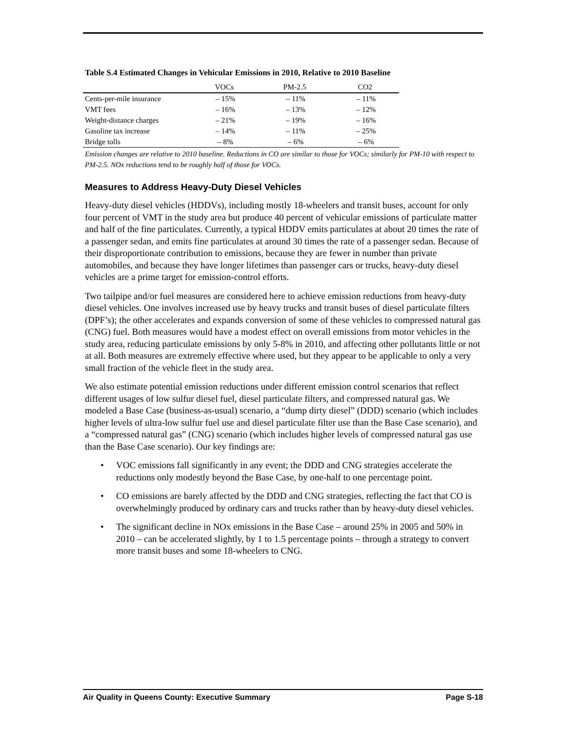Table S.4 Estimated Changes in Vehicular Emissions in 2010, Relative to 2010 Baseline
| | VOCs | PM-2.5 | CO2 |
| --- | --- | --- | --- |
| Cents-per-mile insurance | – 15% | – 11% | – 11% |
| VMT fees | – 16% | – 13% | – 12% |
| Weight-distance charges | – 21% | – 19% | – 16% |
| Gasoline tax increase | – 14% | – 11% | – 25% |
| Bridge tolls | – 8% | – 6% | – 6% |
Emission changes are relative to 2010 baseline. Reductions in CO are similar to those for VOCs; similarly for PM-10 with respect to PM-2.5. NOx reductions tend to be roughly half of those for VOCs.
Measures to Address Heavy-Duty Diesel Vehicles
Heavy-duty diesel vehicles (HDDVs), including mostly 18-wheelers and transit buses, account for only four percent of VMT in the study area but produce 40 percent of vehicular emissions of particulate matter and half of the fine particulates. Currently, a typical HDDV emits particulates at about 20 times the rate of a passenger sedan, and emits fine particulates at around 30 times the rate of a passenger sedan. Because of their disproportionate contribution to emissions, because they are fewer in number than private automobiles, and because they have longer lifetimes than passenger cars or trucks, heavy-duty diesel vehicles are a prime target for emission-control efforts.
Two tailpipe and/or fuel measures are considered here to achieve emission reductions from heavy-duty diesel vehicles. One involves increased use by heavy trucks and transit buses of diesel particulate filters (DPF’s); the other accelerates and expands conversion of some of these vehicles to compressed natural gas (CNG) fuel. Both measures would have a modest effect on overall emissions from motor vehicles in the study area, reducing particulate emissions by only 5-8% in 2010, and affecting other pollutants little or not at all. Both measures are extremely effective where used, but they appear to be applicable to only a very small fraction of the vehicle fleet in the study area.
We also estimate potential emission reductions under different emission control scenarios that reflect different usages of low sulfur diesel fuel, diesel particulate filters, and compressed natural gas. We modeled a Base Case (business-as-usual) scenario, a “dump dirty diesel” (DDD) scenario (which includes higher levels of ultra-low sulfur fuel use and diesel particulate filter use than the Base Case scenario), and a “compressed natural gas” (CNG) scenario (which includes higher levels of compressed natural gas use than the Base Case scenario). Our key findings are:
• VOC emissions fall significantly in any event; the DDD and CNG strategies accelerate the reductions only modestly beyond the Base Case, by one-half to one percentage point.
• CO emissions are barely affected by the DDD and CNG strategies, reflecting the fact that CO is overwhelmingly produced by ordinary cars and trucks rather than by heavy-duty diesel vehicles.
• The significant decline in NOx emissions in the Base Case – around 25% in 2005 and 50% in 2010 – can be accelerated slightly, by 1 to 1.5 percentage points – through a strategy to convert more transit buses and some 18-wheelers to CNG.
Air Quality in Queens County: Executive Summary Page S-18